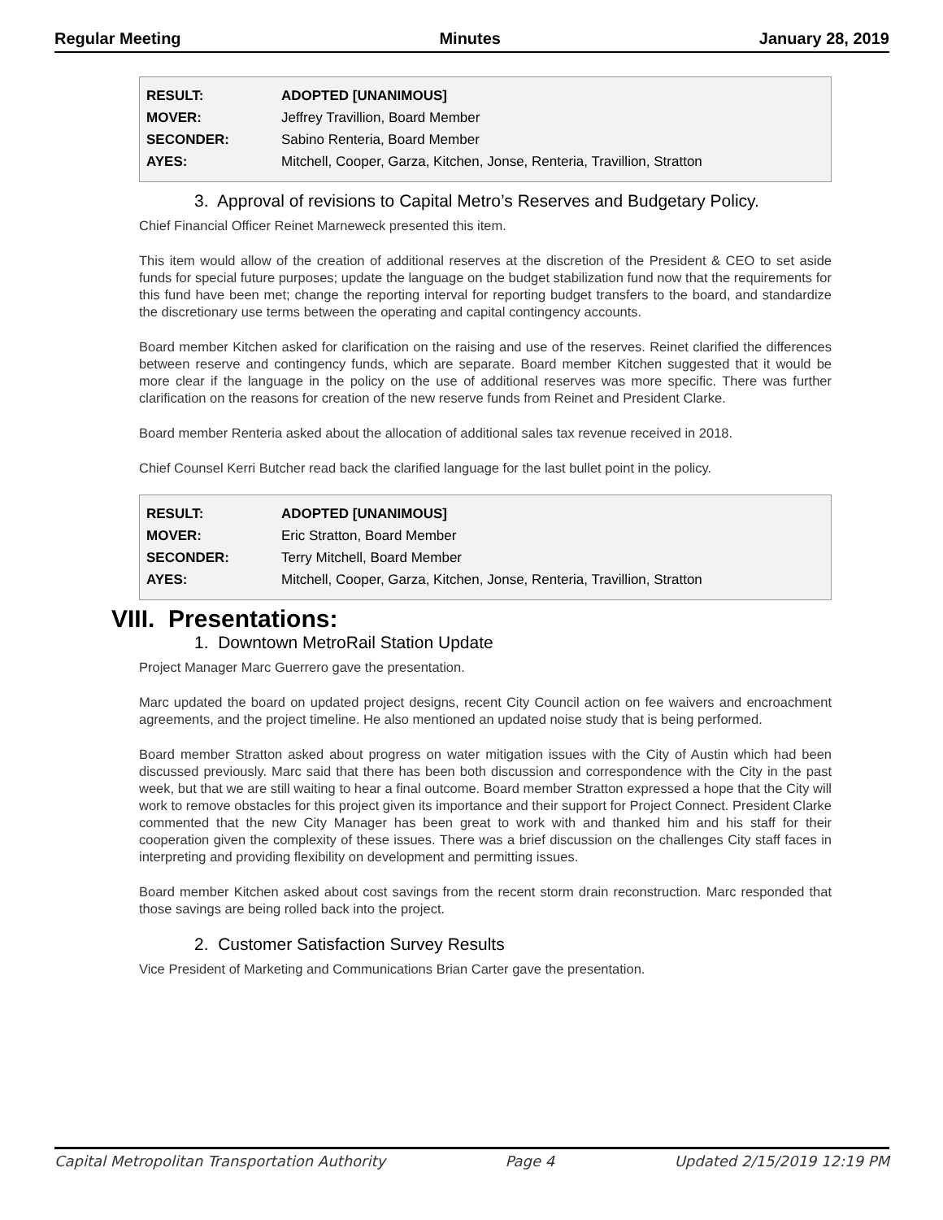Regular Meeting Minutes January 28, 2019
| RESULT: | ADOPTED [UNANIMOUS] |
| MOVER: | Jeffrey Travillion, Board Member |
| SECONDER: | Sabino Renteria, Board Member |
| AYES: | Mitchell, Cooper, Garza, Kitchen, Jonse, Renteria, Travillion, Stratton |
3. Approval of revisions to Capital Metro’s Reserves and Budgetary Policy.
Chief Financial Officer Reinet Marneweck presented this item.
This item would allow of the creation of additional reserves at the discretion of the President & CEO to set aside funds for special future purposes; update the language on the budget stabilization fund now that the requirements for this fund have been met; change the reporting interval for reporting budget transfers to the board, and standardize the discretionary use terms between the operating and capital contingency accounts.
Board member Kitchen asked for clarification on the raising and use of the reserves. Reinet clarified the differences between reserve and contingency funds, which are separate. Board member Kitchen suggested that it would be more clear if the language in the policy on the use of additional reserves was more specific. There was further clarification on the reasons for creation of the new reserve funds from Reinet and President Clarke.
Board member Renteria asked about the allocation of additional sales tax revenue received in 2018.
Chief Counsel Kerri Butcher read back the clarified language for the last bullet point in the policy.
| RESULT: | ADOPTED [UNANIMOUS] |
| MOVER: | Eric Stratton, Board Member |
| SECONDER: | Terry Mitchell, Board Member |
| AYES: | Mitchell, Cooper, Garza, Kitchen, Jonse, Renteria, Travillion, Stratton |
VIII. Presentations:
1. Downtown MetroRail Station Update
Project Manager Marc Guerrero gave the presentation.
Marc updated the board on updated project designs, recent City Council action on fee waivers and encroachment agreements, and the project timeline. He also mentioned an updated noise study that is being performed.
Board member Stratton asked about progress on water mitigation issues with the City of Austin which had been discussed previously. Marc said that there has been both discussion and correspondence with the City in the past week, but that we are still waiting to hear a final outcome. Board member Stratton expressed a hope that the City will work to remove obstacles for this project given its importance and their support for Project Connect. President Clarke commented that the new City Manager has been great to work with and thanked him and his staff for their cooperation given the complexity of these issues. There was a brief discussion on the challenges City staff faces in interpreting and providing flexibility on development and permitting issues.
Board member Kitchen asked about cost savings from the recent storm drain reconstruction. Marc responded that those savings are being rolled back into the project.
2. Customer Satisfaction Survey Results
Vice President of Marketing and Communications Brian Carter gave the presentation.
Capital Metropolitan Transportation Authority Page 4 Updated 2/15/2019 12:19 PM